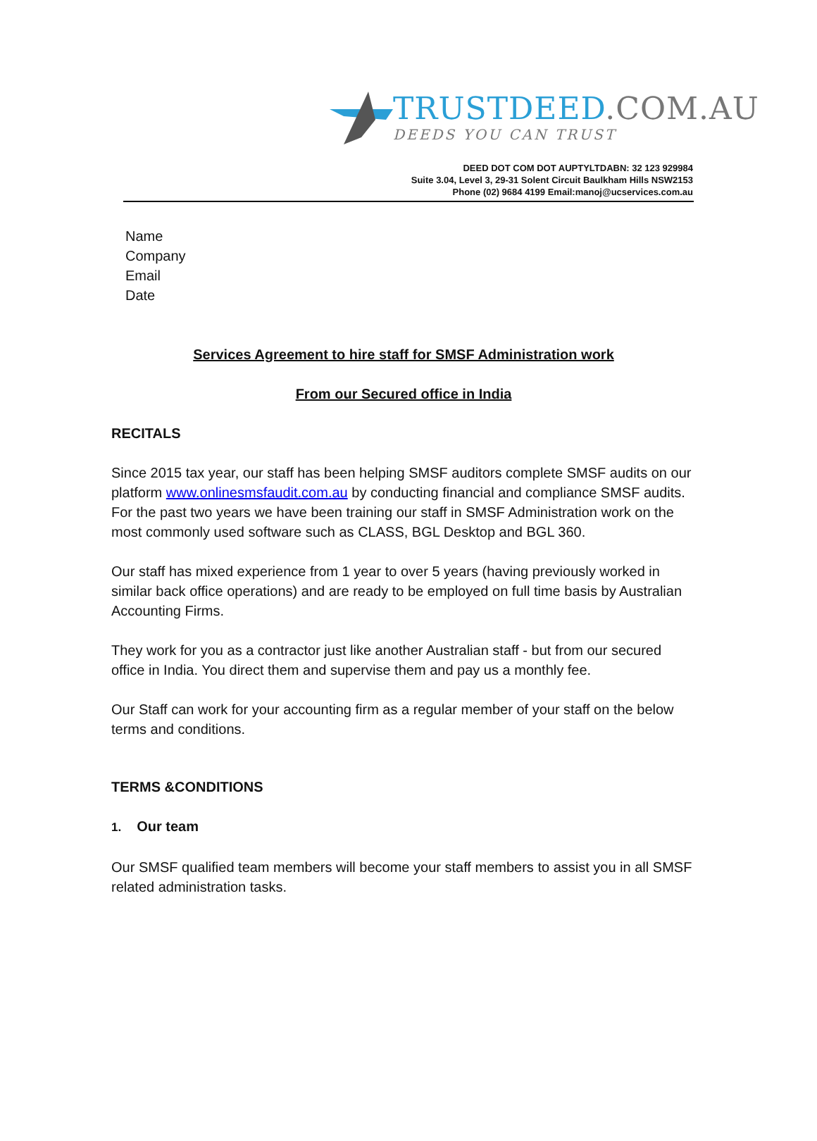TRUSTDEED.COM.AU
DEEDS YOU CAN TRUST
DEED DOT COM DOT AUPTYLTDABN: 32 123 929984
Suite 3.04, Level 3, 29-31 Solent Circuit Baulkham Hills NSW2153
Phone (02) 9684 4199 Email:manoj@ucservices.com.au
Name
Company
Email
Date
Services Agreement to hire staff for SMSF Administration work
From our Secured office in India
RECITALS
Since 2015 tax year, our staff has been helping SMSF auditors complete SMSF audits on our platform www.onlinesmsfaudit.com.au by conducting financial and compliance SMSF audits. For the past two years we have been training our staff in SMSF Administration work on the most commonly used software such as CLASS, BGL Desktop and BGL 360.
Our staff has mixed experience from 1 year to over 5 years (having previously worked in similar back office operations) and are ready to be employed on full time basis by Australian Accounting Firms.
They work for you as a contractor just like another Australian staff - but from our secured office in India. You direct them and supervise them and pay us a monthly fee.
Our Staff can work for your accounting firm as a regular member of your staff on the below terms and conditions.
TERMS &CONDITIONS
1. Our team
Our SMSF qualified team members will become your staff members to assist you in all SMSF related administration tasks.